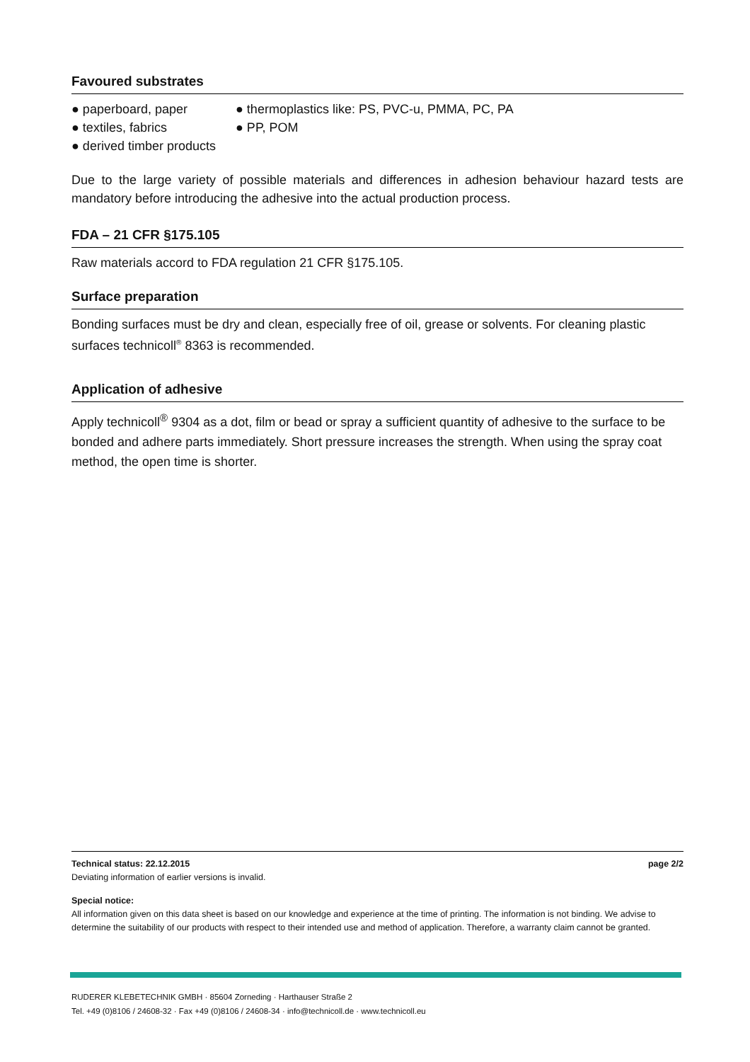Favoured substrates
● paperboard, paper ● thermoplastics like: PS, PVC-u, PMMA, PC, PA
● textiles, fabrics ● PP, POM
● derived timber products
Due to the large variety of possible materials and differences in adhesion behaviour hazard tests are mandatory before introducing the adhesive into the actual production process.
FDA – 21 CFR §175.105
Raw materials accord to FDA regulation 21 CFR §175.105.
Surface preparation
Bonding surfaces must be dry and clean, especially free of oil, grease or solvents. For cleaning plastic surfaces technicoll<sup>®</sup> 8363 is recommended.
Application of adhesive
Apply technicoll<sup>®</sup> 9304 as a dot, film or bead or spray a sufficient quantity of adhesive to the surface to be bonded and adhere parts immediately. Short pressure increases the strength. When using the spray coat method, the open time is shorter.
Technical status: 22.12.2015 page 2/2
Deviating information of earlier versions is invalid.
Special notice:
All information given on this data sheet is based on our knowledge and experience at the time of printing. The information is not binding. We advise to determine the suitability of our products with respect to their intended use and method of application. Therefore, a warranty claim cannot be granted.
RUDERER KLEBETECHNIK GMBH · 85604 Zorneding · Harthauser Straße 2
Tel. +49 (0)8106 / 24608-32 · Fax +49 (0)8106 / 24608-34 · info@technicoll.de · www.technicoll.eu